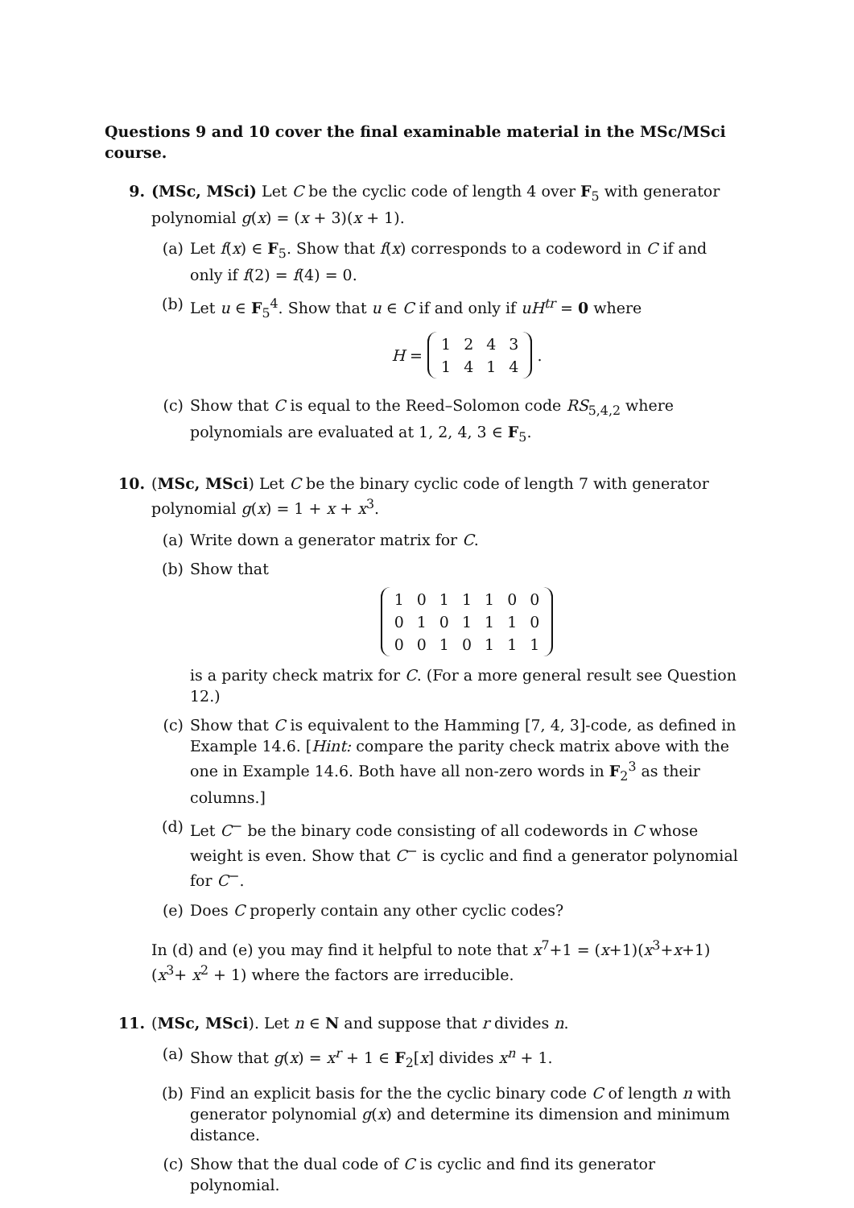Questions 9 and 10 cover the final examinable material in the MSc/MSci course.
9. (MSc, MSci) Let C be the cyclic code of length 4 over F<sub>5</sub> with generator polynomial g(x) = (x + 3)(x + 1).
(a) Let f(x) ∈ F<sub>5</sub>. Show that f(x) corresponds to a codeword in C if and only if f(2) = f(4) = 0.
(b) Let u ∈ F<sub>5</sub><sup>4</sup>. Show that u ∈ C if and only if uH<sup>tr</sup> = 0 where
H =
| 1 | 2 | 4 | 3 |
| 1 | 4 | 1 | 4 |
.
(c) Show that C is equal to the Reed–Solomon code RS<sub>5,4,2</sub> where polynomials are evaluated at 1, 2, 4, 3 ∈ F<sub>5</sub>.
10. (MSc, MSci) Let C be the binary cyclic code of length 7 with generator polynomial g(x) = 1 + x + x<sup>3</sup>.
(a) Write down a generator matrix for C.
(b) Show that
| 1 | 0 | 1 | 1 | 1 | 0 | 0 |
| 0 | 1 | 0 | 1 | 1 | 1 | 0 |
| 0 | 0 | 1 | 0 | 1 | 1 | 1 |
is a parity check matrix for C. (For a more general result see Question 12.)
(c) Show that C is equivalent to the Hamming [7, 4, 3]-code, as defined in Example 14.6. [Hint: compare the parity check matrix above with the one in Example 14.6. Both have all non-zero words in F<sub>2</sub><sup>3</sup> as their columns.]
(d) Let C<sup>−</sup> be the binary code consisting of all codewords in C whose weight is even. Show that C<sup>−</sup> is cyclic and find a generator polynomial for C<sup>−</sup>.
(e) Does C properly contain any other cyclic codes?
In (d) and (e) you may find it helpful to note that x<sup>7</sup>+1 = (x+1)(x<sup>3</sup>+x+1)(x<sup>3</sup>+ x<sup>2</sup> + 1) where the factors are irreducible.
11. (MSc, MSci). Let n ∈ N and suppose that r divides n.
(a) Show that g(x) = x<sup>r</sup> + 1 ∈ F<sub>2</sub>[x] divides x<sup>n</sup> + 1.
(b) Find an explicit basis for the the cyclic binary code C of length n with generator polynomial g(x) and determine its dimension and minimum distance.
(c) Show that the dual code of C is cyclic and find its generator polynomial.